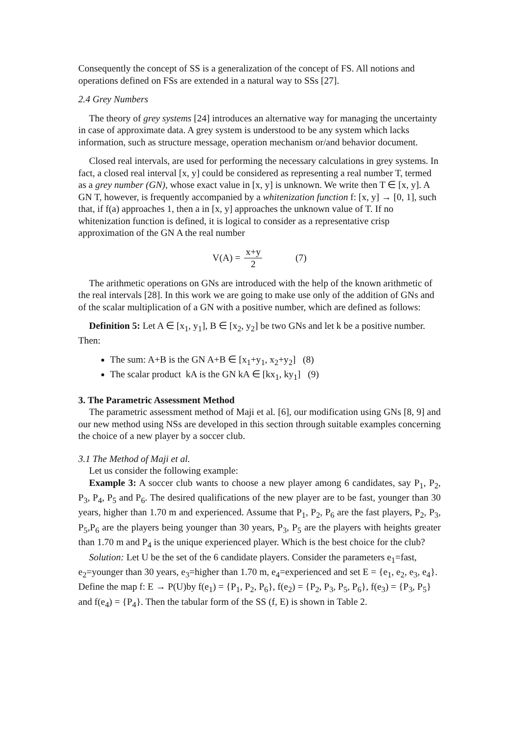Consequently the concept of SS is a generalization of the concept of FS. All notions and operations defined on FSs are extended in a natural way to SSs [27].
2.4 Grey Numbers
The theory of grey systems [24] introduces an alternative way for managing the uncertainty in case of approximate data. A grey system is understood to be any system which lacks information, such as structure message, operation mechanism or/and behavior document.
Closed real intervals, are used for performing the necessary calculations in grey systems. In fact, a closed real interval [x, y] could be considered as representing a real number T, termed as a grey number (GN), whose exact value in [x, y] is unknown. We write then T ∈ [x, y]. A GN T, however, is frequently accompanied by a whitenization function f: [x, y] → [0, 1], such that, if f(a) approaches 1, then a in [x, y] approaches the unknown value of T. If no whitenization function is defined, it is logical to consider as a representative crisp approximation of the GN A the real number
V(A) = x+y 2 (7)
The arithmetic operations on GNs are introduced with the help of the known arithmetic of the real intervals [28]. In this work we are going to make use only of the addition of GNs and of the scalar multiplication of a GN with a positive number, which are defined as follows:
Definition 5: Let A ∈ [x<sub>1</sub>, y<sub>1</sub>], B ∈ [x<sub>2</sub>, y<sub>2</sub>] be two GNs and let k be a positive number. Then:
The sum: A+B is the GN A+B ∈ [x<sub>1</sub>+y<sub>1</sub>, x<sub>2</sub>+y<sub>2</sub>] (8)
The scalar product kA is the GN kA ∈ [kx<sub>1</sub>, ky<sub>1</sub>] (9)
3. The Parametric Assessment Method
The parametric assessment method of Maji et al. [6], our modification using GNs [8, 9] and our new method using NSs are developed in this section through suitable examples concerning the choice of a new player by a soccer club.
3.1 The Method of Maji et al.
Let us consider the following example:
Example 3: A soccer club wants to choose a new player among 6 candidates, say P<sub>1</sub>, P<sub>2</sub>, P<sub>3</sub>, P<sub>4</sub>, P<sub>5</sub> and P<sub>6</sub>. The desired qualifications of the new player are to be fast, younger than 30 years, higher than 1.70 m and experienced. Assume that P<sub>1</sub>, P<sub>2</sub>, P<sub>6</sub> are the fast players, P<sub>2</sub>, P<sub>3</sub>, P<sub>5</sub>,P<sub>6</sub> are the players being younger than 30 years, P<sub>3</sub>, P<sub>5</sub> are the players with heights greater than 1.70 m and P<sub>4</sub> is the unique experienced player. Which is the best choice for the club?
Solution: Let U be the set of the 6 candidate players. Consider the parameters e<sub>1</sub>=fast, e<sub>2</sub>=younger than 30 years, e<sub>3</sub>=higher than 1.70 m, e<sub>4</sub>=experienced and set E = {e<sub>1</sub>, e<sub>2</sub>, e<sub>3</sub>, e<sub>4</sub>}. Define the map f: E → P(U)by f(e<sub>1</sub>) = {P<sub>1</sub>, P<sub>2</sub>, P<sub>6</sub>}, f(e<sub>2</sub>) = {P<sub>2</sub>, P<sub>3</sub>, P<sub>5</sub>, P<sub>6</sub>}, f(e<sub>3</sub>) = {P<sub>3</sub>, P<sub>5</sub>} and f(e<sub>4</sub>) = {P<sub>4</sub>}. Then the tabular form of the SS (f, E) is shown in Table 2.